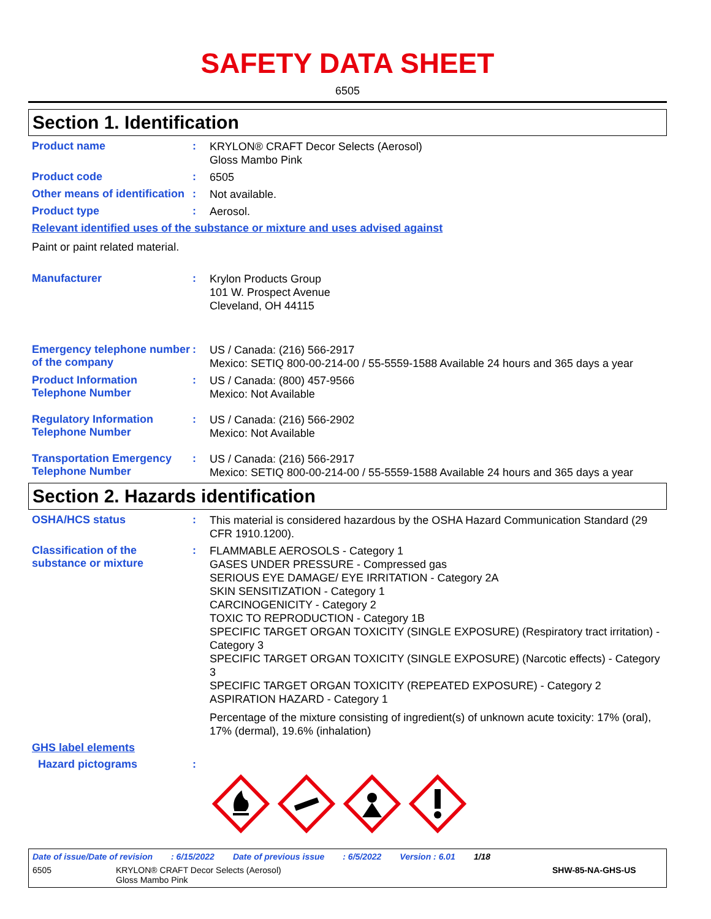SAFETY DATA SHEET
6505
Section 1. Identification
Product name :
KRYLON® CRAFT Decor Selects (Aerosol)
Gloss Mambo Pink
Product code :
6505
Other means of identification
:
Not available.
Product type :
Aerosol.
Relevant identified uses of the substance or mixture and uses advised against
Paint or paint related material.
Manufacturer :
Krylon Products Group
101 W. Prospect Avenue
Cleveland, OH 44115
Emergency telephone number of the company
:
US / Canada: (216) 566-2917
Mexico: SETIQ 800-00-214-00 / 55-5559-1588 Available 24 hours and 365 days a year
Product Information Telephone Number
:
US / Canada: (800) 457-9566
Mexico: Not Available
Regulatory Information Telephone Number
:
US / Canada: (216) 566-2902
Mexico: Not Available
Transportation Emergency Telephone Number
:
US / Canada: (216) 566-2917
Mexico: SETIQ 800-00-214-00 / 55-5559-1588 Available 24 hours and 365 days a year
Section 2. Hazards identification
OSHA/HCS status :
This material is considered hazardous by the OSHA Hazard Communication Standard (29 CFR 1910.1200).
Classification of the substance or mixture
:
FLAMMABLE AEROSOLS - Category 1
GASES UNDER PRESSURE - Compressed gas
SERIOUS EYE DAMAGE/ EYE IRRITATION - Category 2A
SKIN SENSITIZATION - Category 1
CARCINOGENICITY - Category 2
TOXIC TO REPRODUCTION - Category 1B
SPECIFIC TARGET ORGAN TOXICITY (SINGLE EXPOSURE) (Respiratory tract irritation) - Category 3
SPECIFIC TARGET ORGAN TOXICITY (SINGLE EXPOSURE) (Narcotic effects) - Category 3
SPECIFIC TARGET ORGAN TOXICITY (REPEATED EXPOSURE) - Category 2
ASPIRATION HAZARD - Category 1
Percentage of the mixture consisting of ingredient(s) of unknown acute toxicity: 17% (oral), 17% (dermal), 19.6% (inhalation)
GHS label elements
Hazard pictograms :
Date of issue/Date of revision: 6/15/2022 Date of previous issue: 6/5/2022 Version : 6.01 1/18
6505 KRYLON® CRAFT Decor Selects (Aerosol)
Gloss Mambo Pink
SHW-85-NA-GHS-US